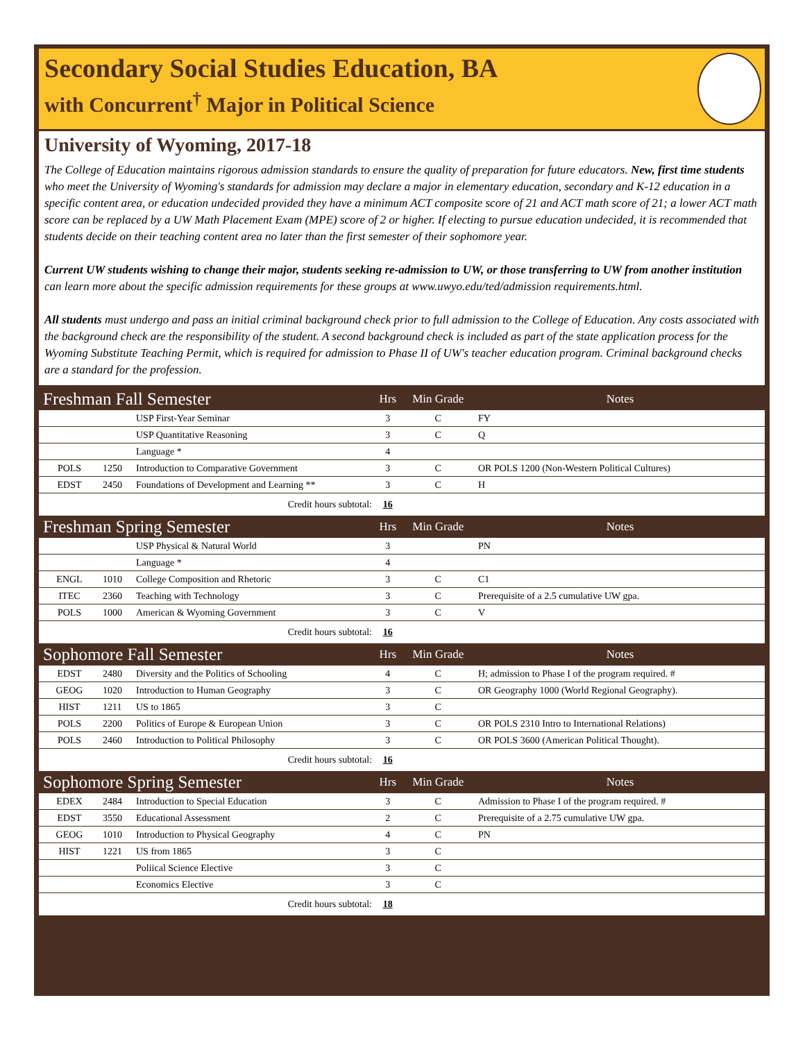Secondary Social Studies Education, BA
with Concurrent<sup>†</sup> Major in Political Science
University of Wyoming, 2017-18
The College of Education maintains rigorous admission standards to ensure the quality of preparation for future educators. New, first time students who meet the University of Wyoming's standards for admission may declare a major in elementary education, secondary and K-12 education in a specific content area, or education undecided provided they have a minimum ACT composite score of 21 and ACT math score of 21; a lower ACT math score can be replaced by a UW Math Placement Exam (MPE) score of 2 or higher. If electing to pursue education undecided, it is recommended that students decide on their teaching content area no later than the first semester of their sophomore year.
Current UW students wishing to change their major, students seeking re-admission to UW, or those transferring to UW from another institution can learn more about the specific admission requirements for these groups at www.uwyo.edu/ted/admission requirements.html.
All students must undergo and pass an initial criminal background check prior to full admission to the College of Education. Any costs associated with the background check are the responsibility of the student. A second background check is included as part of the state application process for the Wyoming Substitute Teaching Permit, which is required for admission to Phase II of UW's teacher education program. Criminal background checks are a standard for the profession.
| Freshman Fall Semester | | | Hrs | Min Grade | Notes |
| --- | --- | --- | --- | --- | --- |
| | | USP First-Year Seminar | 3 | C | FY |
| | | USP Quantitative Reasoning | 3 | C | Q |
| | | Language * | 4 | | |
| POLS | 1250 | Introduction to Comparative Government | 3 | C | OR POLS 1200 (Non-Western Political Cultures) |
| EDST | 2450 | Foundations of Development and Learning ** | 3 | C | H |
| | | Credit hours subtotal: | 16 | | |
| Freshman Spring Semester | | | Hrs | Min Grade | Notes |
| | | USP Physical & Natural World | 3 | | PN |
| | | Language * | 4 | | |
| ENGL | 1010 | College Composition and Rhetoric | 3 | C | C1 |
| ITEC | 2360 | Teaching with Technology | 3 | C | Prerequisite of a 2.5 cumulative UW gpa. |
| POLS | 1000 | American & Wyoming Government | 3 | C | V |
| | | Credit hours subtotal: | 16 | | |
| Sophomore Fall Semester | | | Hrs | Min Grade | Notes |
| EDST | 2480 | Diversity and the Politics of Schooling | 4 | C | H; admission to Phase I of the program required. # |
| GEOG | 1020 | Introduction to Human Geography | 3 | C | OR Geography 1000 (World Regional Geography). |
| HIST | 1211 | US to 1865 | 3 | C | |
| POLS | 2200 | Politics of Europe & European Union | 3 | C | OR POLS 2310 Intro to International Relations) |
| POLS | 2460 | Introduction to Political Philosophy | 3 | C | OR POLS 3600 (American Political Thought). |
| | | Credit hours subtotal: | 16 | | |
| Sophomore Spring Semester | | | Hrs | Min Grade | Notes |
| EDEX | 2484 | Introduction to Special Education | 3 | C | Admission to Phase I of the program required. # |
| EDST | 3550 | Educational Assessment | 2 | C | Prerequisite of a 2.75 cumulative UW gpa. |
| GEOG | 1010 | Introduction to Physical Geography | 4 | C | PN |
| HIST | 1221 | US from 1865 | 3 | C | |
| | | Poliical Science Elective | 3 | C | |
| | | Economics Elective | 3 | C | |
| | | Credit hours subtotal: | 18 | | |